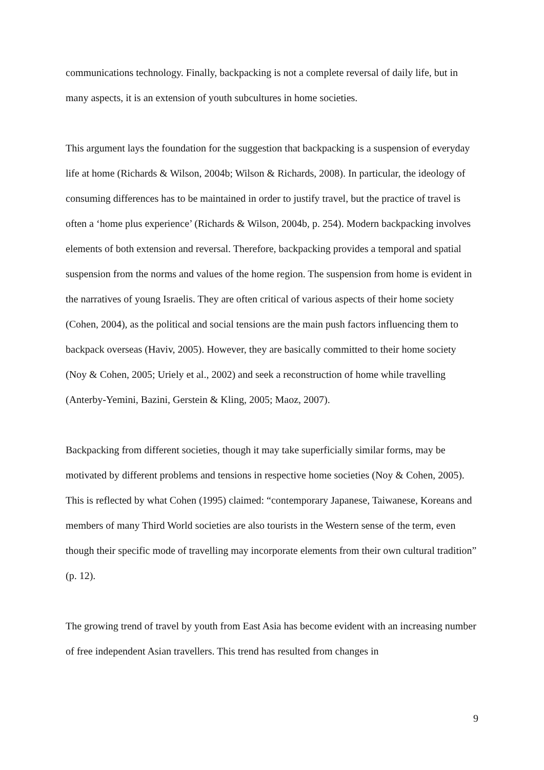communications technology. Finally, backpacking is not a complete reversal of daily life, but in many aspects, it is an extension of youth subcultures in home societies.
This argument lays the foundation for the suggestion that backpacking is a suspension of everyday life at home (Richards & Wilson, 2004b; Wilson & Richards, 2008). In particular, the ideology of consuming differences has to be maintained in order to justify travel, but the practice of travel is often a ‘home plus experience’ (Richards & Wilson, 2004b, p. 254). Modern backpacking involves elements of both extension and reversal. Therefore, backpacking provides a temporal and spatial suspension from the norms and values of the home region. The suspension from home is evident in the narratives of young Israelis. They are often critical of various aspects of their home society (Cohen, 2004), as the political and social tensions are the main push factors influencing them to backpack overseas (Haviv, 2005). However, they are basically committed to their home society (Noy & Cohen, 2005; Uriely et al., 2002) and seek a reconstruction of home while travelling (Anterby-Yemini, Bazini, Gerstein & Kling, 2005; Maoz, 2007).
Backpacking from different societies, though it may take superficially similar forms, may be motivated by different problems and tensions in respective home societies (Noy & Cohen, 2005). This is reflected by what Cohen (1995) claimed: “contemporary Japanese, Taiwanese, Koreans and members of many Third World societies are also tourists in the Western sense of the term, even though their specific mode of travelling may incorporate elements from their own cultural tradition” (p. 12).
The growing trend of travel by youth from East Asia has become evident with an increasing number of free independent Asian travellers. This trend has resulted from changes in
9